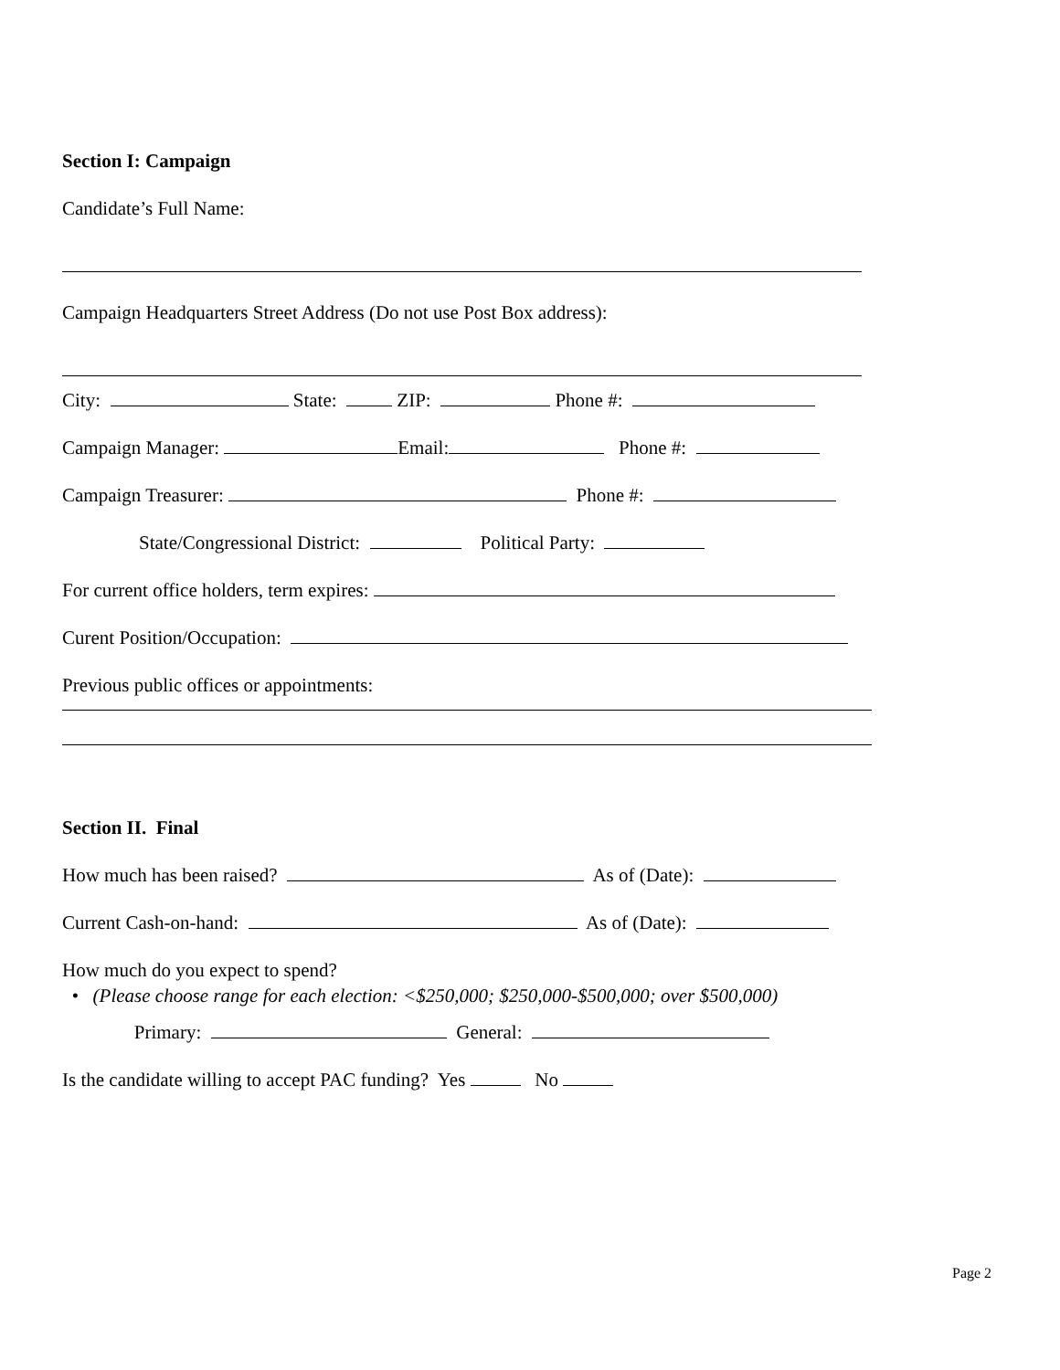Section I: Campaign
Candidate’s Full Name:
Campaign Headquarters Street Address (Do not use Post Box address):
City: State: ZIP: Phone #:
Campaign Manager: Email: Phone #:
Campaign Treasurer: Phone #:
State/Congressional District: Political Party:
For current office holders, term expires:
Curent Position/Occupation:
Previous public offices or appointments:
Section II. Final
How much has been raised? As of (Date):
Current Cash-on-hand: As of (Date):
How much do you expect to spend?
• (Please choose range for each election: <$250,000; $250,000-$500,000; over $500,000)
Primary: General:
Is the candidate willing to accept PAC funding? Yes No
Page 2